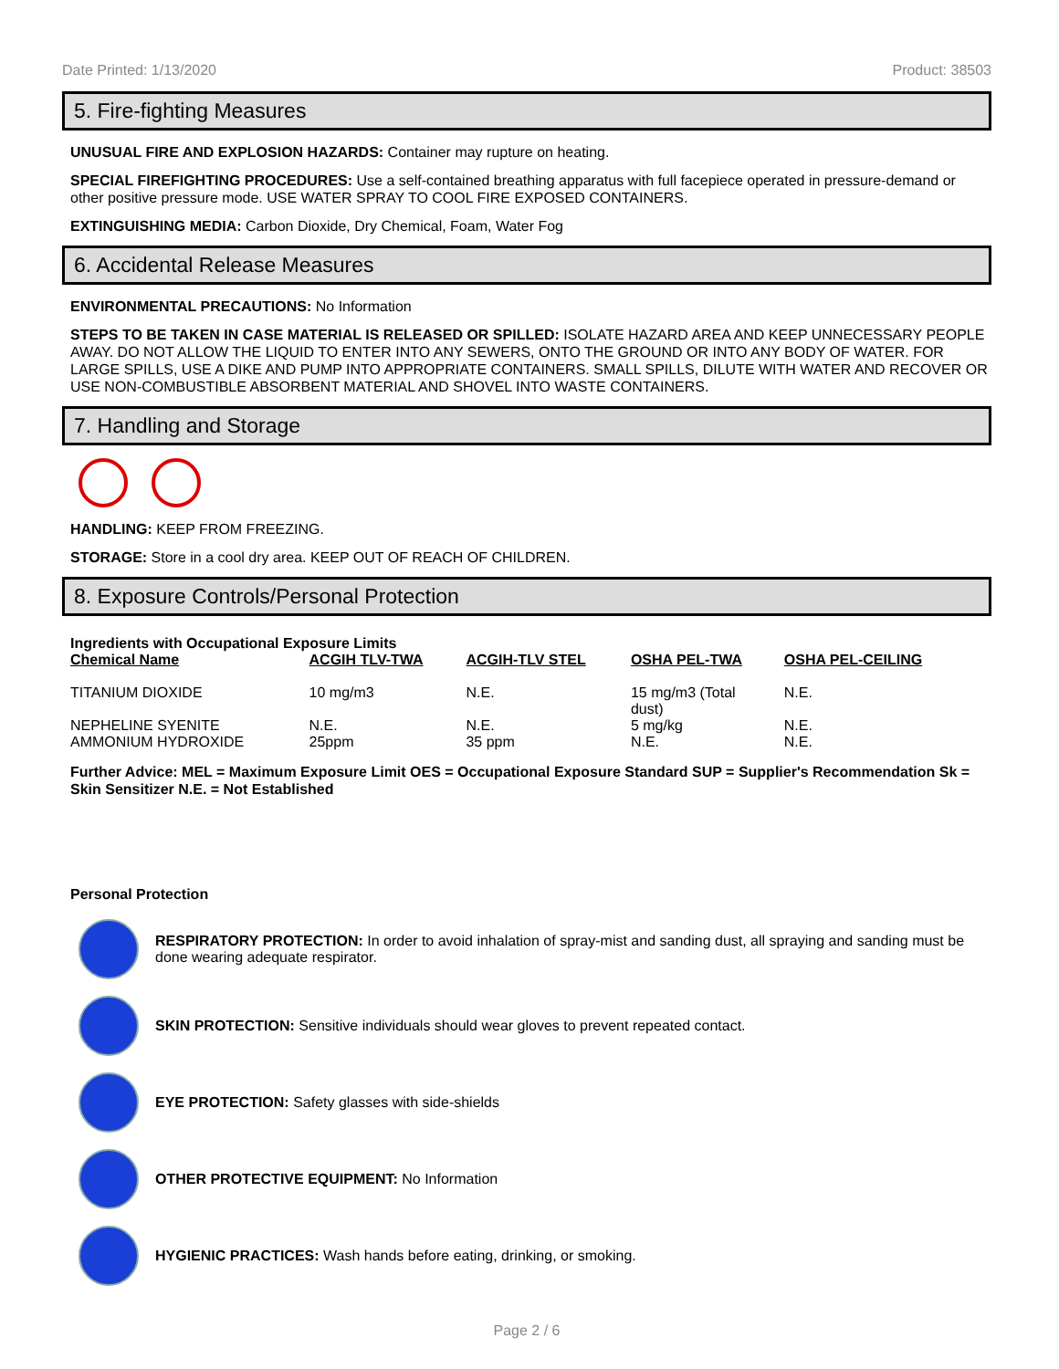Date Printed: 1/13/2020 Product: 38503
5. Fire-fighting Measures
UNUSUAL FIRE AND EXPLOSION HAZARDS: Container may rupture on heating.
SPECIAL FIREFIGHTING PROCEDURES: Use a self-contained breathing apparatus with full facepiece operated in pressure-demand or other positive pressure mode. USE WATER SPRAY TO COOL FIRE EXPOSED CONTAINERS.
EXTINGUISHING MEDIA: Carbon Dioxide, Dry Chemical, Foam, Water Fog
6. Accidental Release Measures
ENVIRONMENTAL PRECAUTIONS: No Information
STEPS TO BE TAKEN IN CASE MATERIAL IS RELEASED OR SPILLED: ISOLATE HAZARD AREA AND KEEP UNNECESSARY PEOPLE AWAY. DO NOT ALLOW THE LIQUID TO ENTER INTO ANY SEWERS, ONTO THE GROUND OR INTO ANY BODY OF WATER. FOR LARGE SPILLS, USE A DIKE AND PUMP INTO APPROPRIATE CONTAINERS. SMALL SPILLS, DILUTE WITH WATER AND RECOVER OR USE NON-COMBUSTIBLE ABSORBENT MATERIAL AND SHOVEL INTO WASTE CONTAINERS.
7. Handling and Storage
HANDLING: KEEP FROM FREEZING.
STORAGE: Store in a cool dry area. KEEP OUT OF REACH OF CHILDREN.
8. Exposure Controls/Personal Protection
Ingredients with Occupational Exposure Limits
| Chemical Name | ACGIH TLV-TWA | ACGIH-TLV STEL | OSHA PEL-TWA | OSHA PEL-CEILING |
| --- | --- | --- | --- | --- |
| TITANIUM DIOXIDE | 10 mg/m3 | N.E. | 15 mg/m3 (Total dust) | N.E. |
| NEPHELINE SYENITE | N.E. | N.E. | 5 mg/kg | N.E. |
| AMMONIUM HYDROXIDE | 25ppm | 35 ppm | N.E. | N.E. |
Further Advice: MEL = Maximum Exposure Limit OES = Occupational Exposure Standard SUP = Supplier's Recommendation Sk = Skin Sensitizer N.E. = Not Established
Personal Protection
RESPIRATORY PROTECTION: In order to avoid inhalation of spray-mist and sanding dust, all spraying and sanding must be done wearing adequate respirator.
SKIN PROTECTION: Sensitive individuals should wear gloves to prevent repeated contact.
EYE PROTECTION: Safety glasses with side-shields
OTHER PROTECTIVE EQUIPMENT: No Information
HYGIENIC PRACTICES: Wash hands before eating, drinking, or smoking.
Page 2 / 6